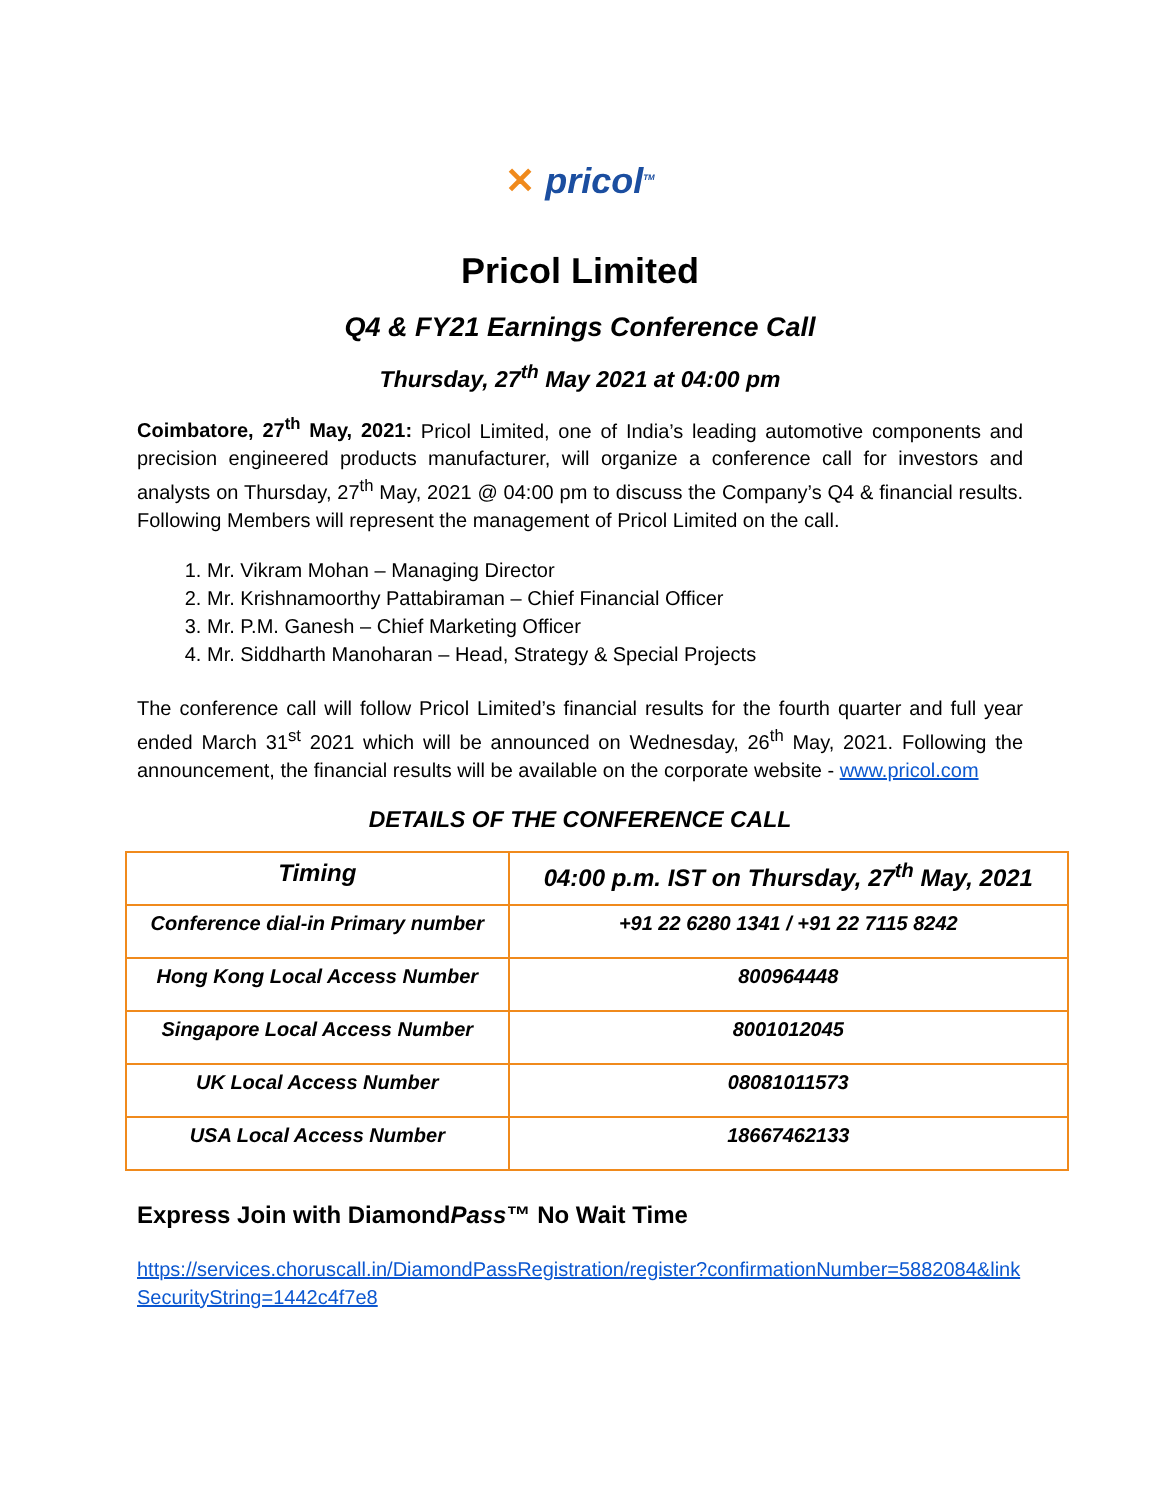✕ pricol<sup>TM</sup>
Pricol Limited
Q4 & FY21 Earnings Conference Call
Thursday, 27<sup>th</sup> May 2021 at 04:00 pm
Coimbatore, 27<sup>th</sup> May, 2021: Pricol Limited, one of India’s leading automotive components and precision engineered products manufacturer, will organize a conference call for investors and analysts on Thursday, 27<sup>th</sup> May, 2021 @ 04:00 pm to discuss the Company’s Q4 & financial results. Following Members will represent the management of Pricol Limited on the call.
1. Mr. Vikram Mohan – Managing Director
2. Mr. Krishnamoorthy Pattabiraman – Chief Financial Officer
3. Mr. P.M. Ganesh – Chief Marketing Officer
4. Mr. Siddharth Manoharan – Head, Strategy & Special Projects
The conference call will follow Pricol Limited’s financial results for the fourth quarter and full year ended March 31<sup>st</sup> 2021 which will be announced on Wednesday, 26<sup>th</sup> May, 2021. Following the announcement, the financial results will be available on the corporate website - www.pricol.com
DETAILS OF THE CONFERENCE CALL
| Timing | 04:00 p.m. IST on Thursday, 27<sup>th</sup> May, 2021 |
| Conference dial-in Primary number | +91 22 6280 1341 / +91 22 7115 8242 |
| Hong Kong Local Access Number | 800964448 |
| Singapore Local Access Number | 8001012045 |
| UK Local Access Number | 08081011573 |
| USA Local Access Number | 18667462133 |
Express Join with DiamondPass™ No Wait Time
https://services.choruscall.in/DiamondPassRegistration/register?confirmationNumber=5882084&linkSecurityString=1442c4f7e8